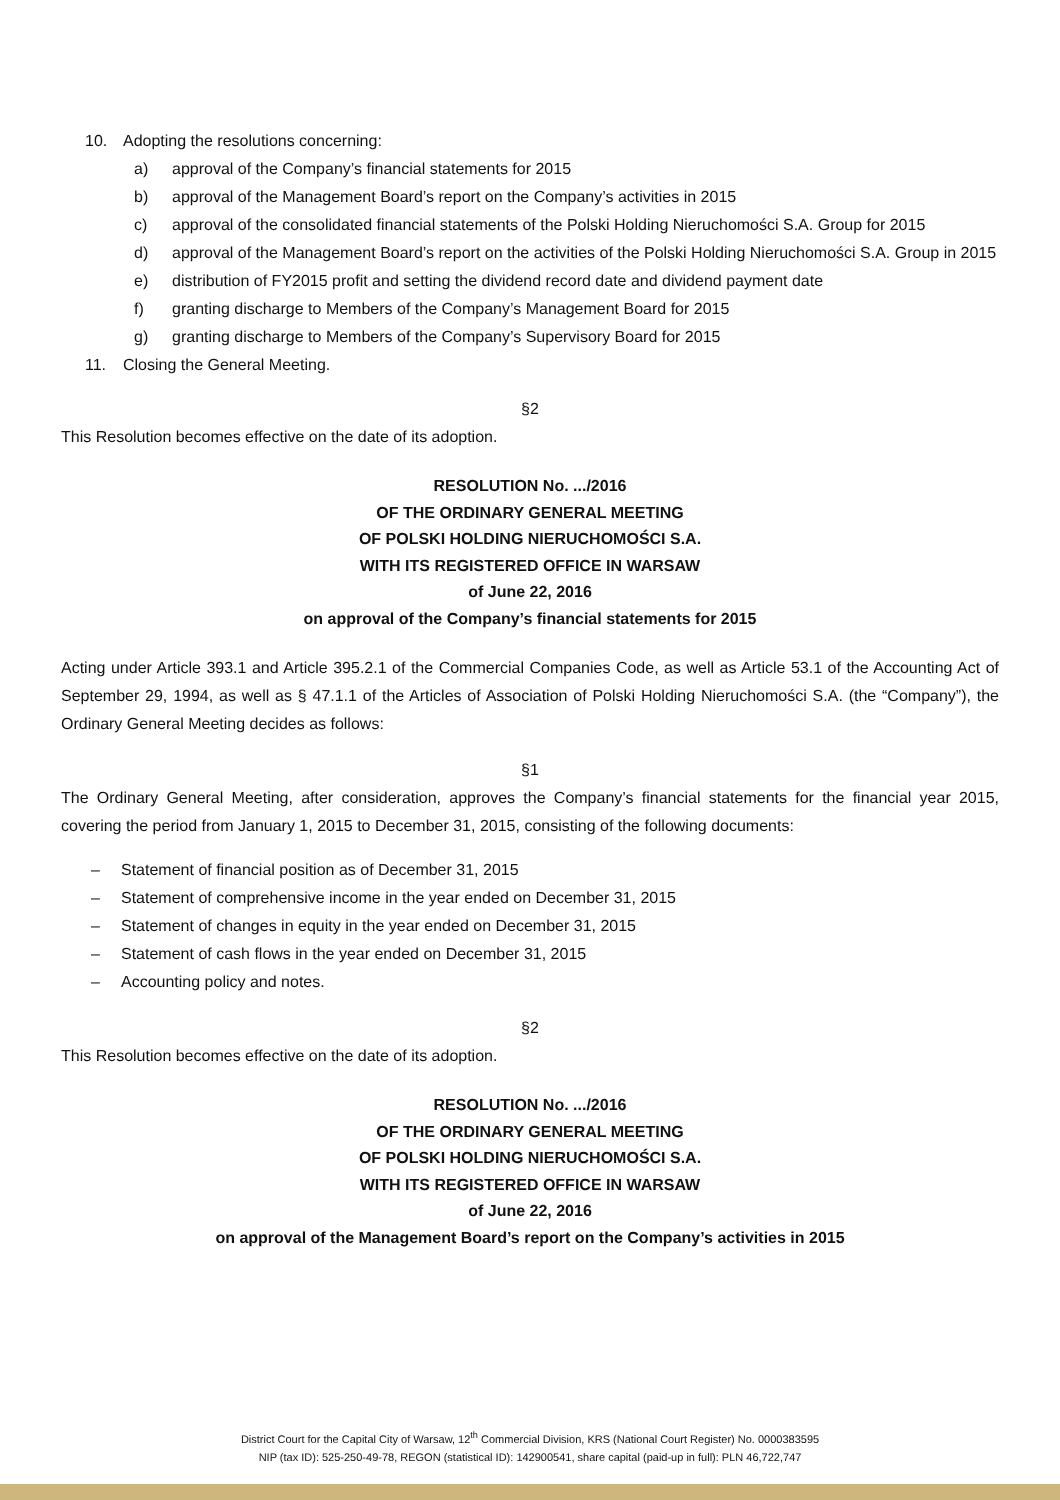10. Adopting the resolutions concerning:
a) approval of the Company’s financial statements for 2015
b) approval of the Management Board’s report on the Company’s activities in 2015
c) approval of the consolidated financial statements of the Polski Holding Nieruchomości S.A. Group for 2015
d) approval of the Management Board’s report on the activities of the Polski Holding Nieruchomości S.A. Group in 2015
e) distribution of FY2015 profit and setting the dividend record date and dividend payment date
f) granting discharge to Members of the Company’s Management Board for 2015
g) granting discharge to Members of the Company’s Supervisory Board for 2015
11. Closing the General Meeting.
§2
This Resolution becomes effective on the date of its adoption.
RESOLUTION No. .../2016
OF THE ORDINARY GENERAL MEETING
OF POLSKI HOLDING NIERUCHOMOŚCI S.A.
WITH ITS REGISTERED OFFICE IN WARSAW
of June 22, 2016
on approval of the Company’s financial statements for 2015
Acting under Article 393.1 and Article 395.2.1 of the Commercial Companies Code, as well as Article 53.1 of the Accounting Act of September 29, 1994, as well as § 47.1.1 of the Articles of Association of Polski Holding Nieruchomości S.A. (the “Company”), the Ordinary General Meeting decides as follows:
§1
The Ordinary General Meeting, after consideration, approves the Company’s financial statements for the financial year 2015, covering the period from January 1, 2015 to December 31, 2015, consisting of the following documents:
– Statement of financial position as of December 31, 2015
– Statement of comprehensive income in the year ended on December 31, 2015
– Statement of changes in equity in the year ended on December 31, 2015
– Statement of cash flows in the year ended on December 31, 2015
– Accounting policy and notes.
§2
This Resolution becomes effective on the date of its adoption.
RESOLUTION No. .../2016
OF THE ORDINARY GENERAL MEETING
OF POLSKI HOLDING NIERUCHOMOŚCI S.A.
WITH ITS REGISTERED OFFICE IN WARSAW
of June 22, 2016
on approval of the Management Board’s report on the Company’s activities in 2015
District Court for the Capital City of Warsaw, 12<sup>th</sup> Commercial Division, KRS (National Court Register) No. 0000383595
NIP (tax ID): 525-250-49-78, REGON (statistical ID): 142900541, share capital (paid-up in full): PLN 46,722,747